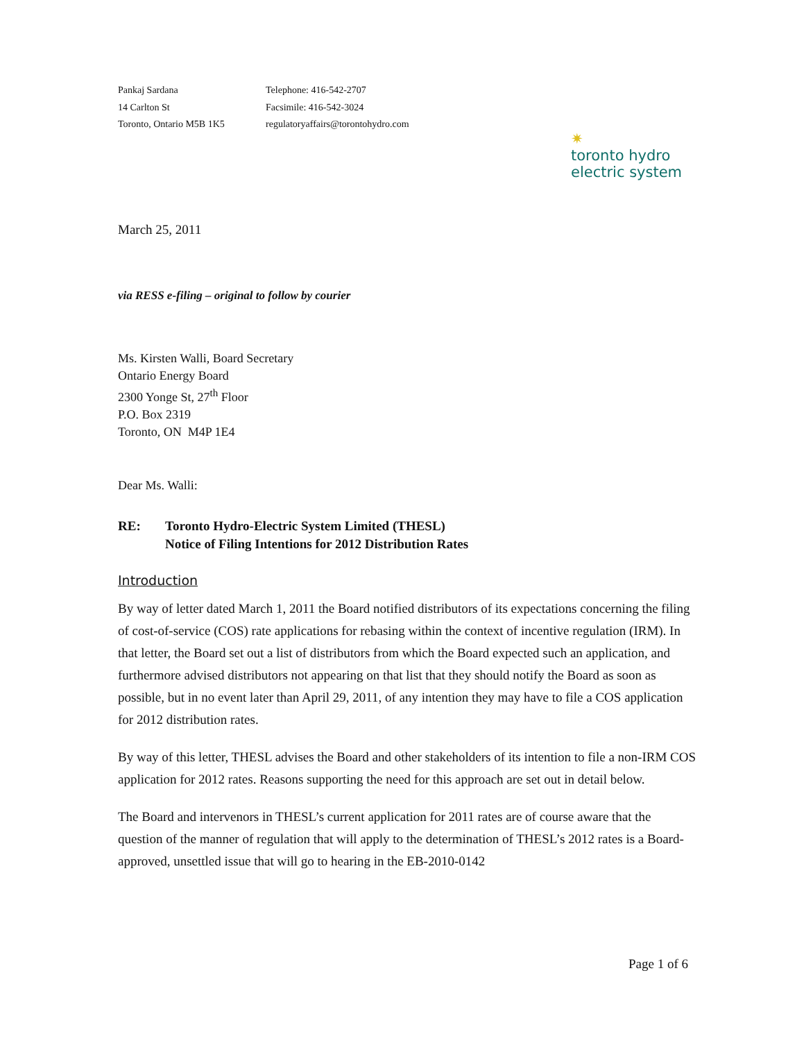Pankaj Sardana
14 Carlton St
Toronto, Ontario M5B 1K5
Telephone: 416-542-2707
Facsimile: 416-542-3024
regulatoryaffairs@torontohydro.com
✷
toronto hydro
electric system
March 25, 2011
via RESS e-filing – original to follow by courier
Ms. Kirsten Walli, Board Secretary
Ontario Energy Board
2300 Yonge St, 27<sup>th</sup> Floor
P.O. Box 2319
Toronto, ON M4P 1E4
Dear Ms. Walli:
RE: Toronto Hydro-Electric System Limited (THESL)
Notice of Filing Intentions for 2012 Distribution Rates
Introduction
By way of letter dated March 1, 2011 the Board notified distributors of its expectations concerning the filing of cost-of-service (COS) rate applications for rebasing within the context of incentive regulation (IRM). In that letter, the Board set out a list of distributors from which the Board expected such an application, and furthermore advised distributors not appearing on that list that they should notify the Board as soon as possible, but in no event later than April 29, 2011, of any intention they may have to file a COS application for 2012 distribution rates.
By way of this letter, THESL advises the Board and other stakeholders of its intention to file a non-IRM COS application for 2012 rates. Reasons supporting the need for this approach are set out in detail below.
The Board and intervenors in THESL’s current application for 2011 rates are of course aware that the question of the manner of regulation that will apply to the determination of THESL’s 2012 rates is a Board-approved, unsettled issue that will go to hearing in the EB-2010-0142
Page 1 of 6